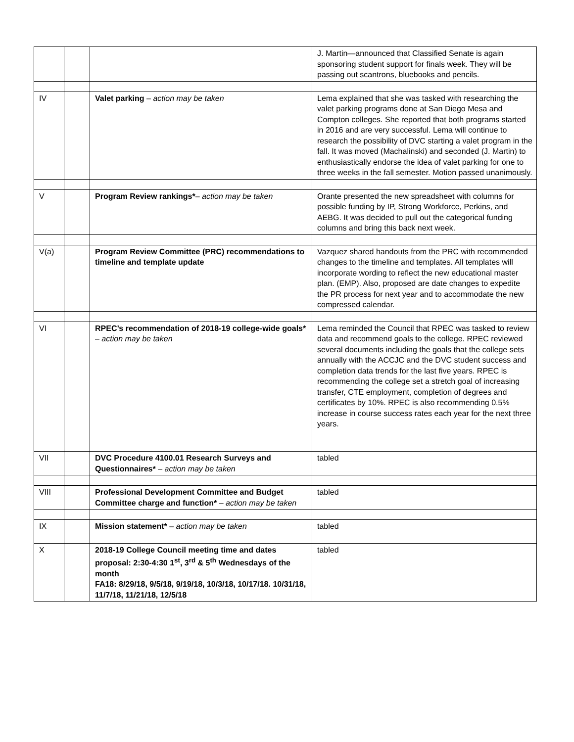| | | | J. Martin—announced that Classified Senate is again sponsoring student support for finals week. They will be passing out scantrons, bluebooks and pencils. |
| IV | | Valet parking – action may be taken | Lema explained that she was tasked with researching the valet parking programs done at San Diego Mesa and Compton colleges. She reported that both programs started in 2016 and are very successful. Lema will continue to research the possibility of DVC starting a valet program in the fall. It was moved (Machalinski) and seconded (J. Martin) to enthusiastically endorse the idea of valet parking for one to three weeks in the fall semester. Motion passed unanimously. |
| V | | Program Review rankings* – action may be taken | Orante presented the new spreadsheet with columns for possible funding by IP, Strong Workforce, Perkins, and AEBG. It was decided to pull out the categorical funding columns and bring this back next week. |
| V(a) | | Program Review Committee (PRC) recommendations to timeline and template update | Vazquez shared handouts from the PRC with recommended changes to the timeline and templates. All templates will incorporate wording to reflect the new educational master plan. (EMP). Also, proposed are date changes to expedite the PR process for next year and to accommodate the new compressed calendar. |
| VI | | RPEC’s recommendation of 2018-19 college-wide goals* – action may be taken | Lema reminded the Council that RPEC was tasked to review data and recommend goals to the college. RPEC reviewed several documents including the goals that the college sets annually with the ACCJC and the DVC student success and completion data trends for the last five years. RPEC is recommending the college set a stretch goal of increasing transfer, CTE employment, completion of degrees and certificates by 10%. RPEC is also recommending 0.5% increase in course success rates each year for the next three years. |
| VII | | DVC Procedure 4100.01 Research Surveys and Questionnaires* – action may be taken | tabled |
| VIII | | Professional Development Committee and Budget Committee charge and function* – action may be taken | tabled |
| IX | | Mission statement* – action may be taken | tabled |
| X | | 2018-19 College Council meeting time and dates proposal: 2:30-4:30 1<sup>st</sup>, 3<sup>rd</sup> & 5<sup>th</sup> Wednesdays of the month FA18: 8/29/18, 9/5/18, 9/19/18, 10/3/18, 10/17/18. 10/31/18, 11/7/18, 11/21/18, 12/5/18 | tabled |